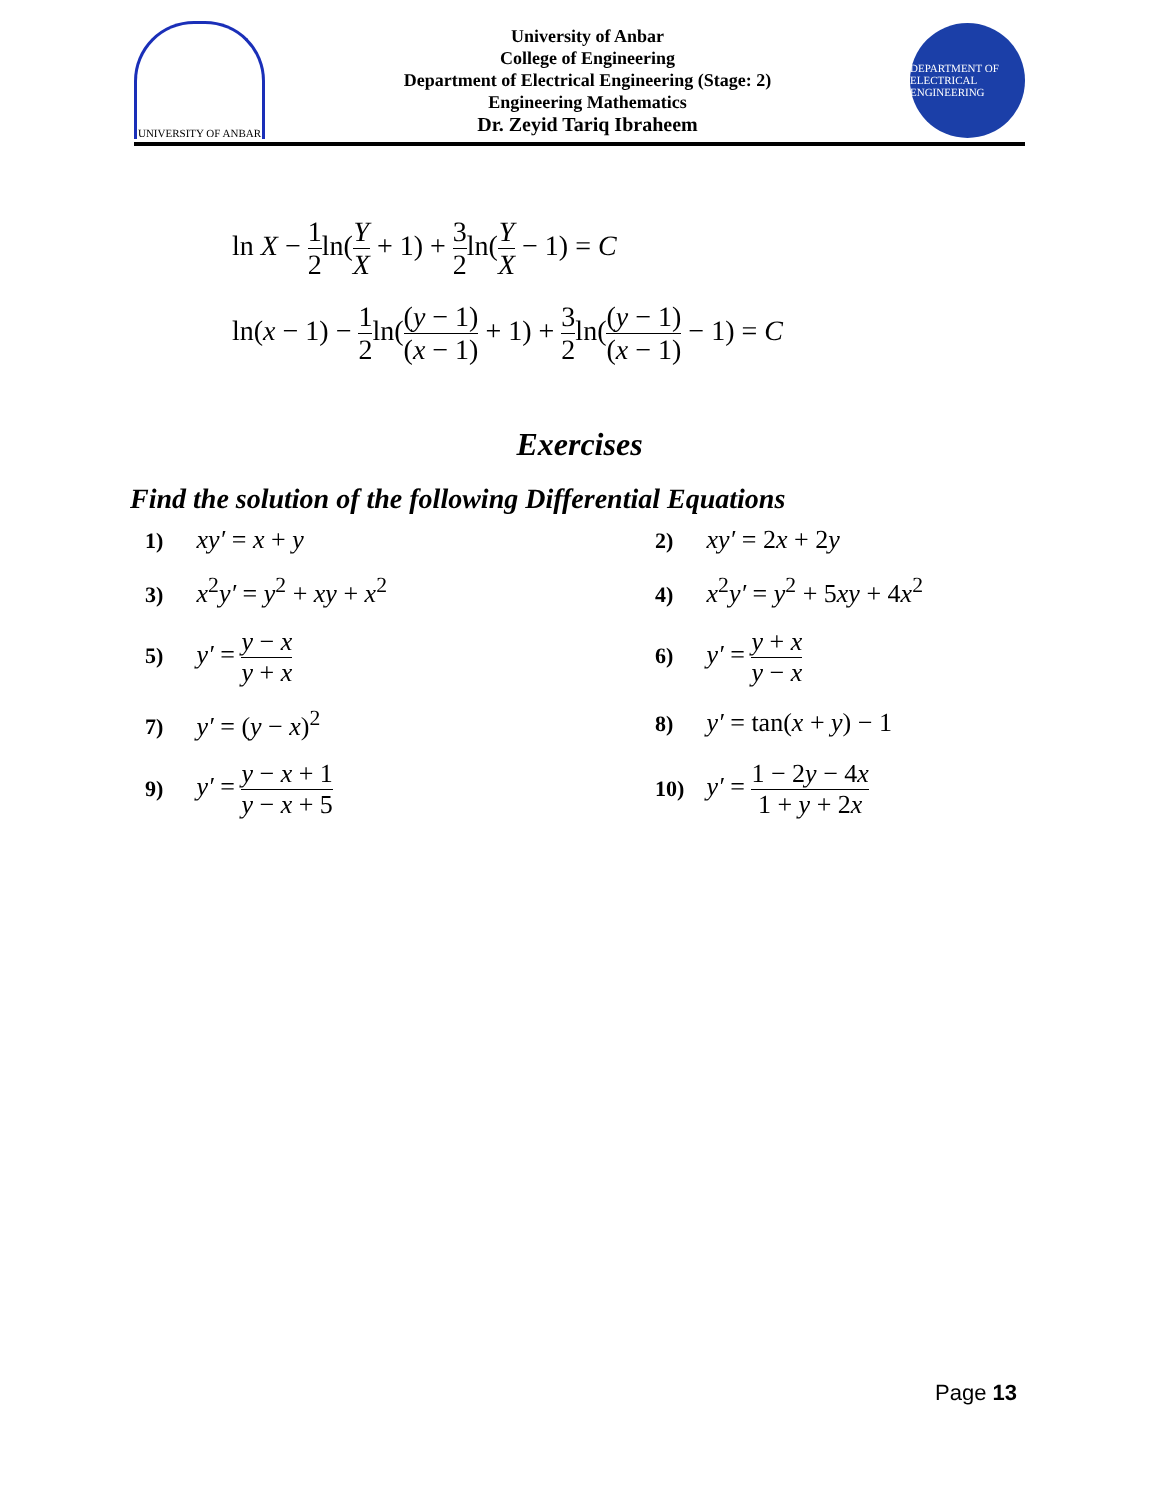UNIVERSITY OF ANBAR
University of Anbar
College of Engineering
Department of Electrical Engineering (Stage: 2)
Engineering Mathematics
Dr. Zeyid Tariq Ibraheem
DEPARTMENT OF ELECTRICAL ENGINEERING
ln X − 1 2ln(Y X + 1) + 3 2ln(Y X − 1) = C
ln(x − 1) − 1 2ln((y − 1) (x − 1) + 1) + 3 2ln((y − 1) (x − 1) − 1) = C
Exercises
Find the solution of the following Differential Equations
1) xy′ = x + y
2) xy′ = 2x + 2y
3) x<sup>2</sup>y′ = y<sup>2</sup> + xy + x<sup>2</sup>
4) x<sup>2</sup>y′ = y<sup>2</sup> + 5xy + 4x<sup>2</sup>
5) y′ = y − x y + x
6) y′ = y + x y − x
7) y′ = (y − x)<sup>2</sup>
8) y′ = tan(x + y) − 1
9) y′ = y − x + 1 y − x + 5
10) y′ = 1 − 2y − 4x 1 + y + 2x
Page 13